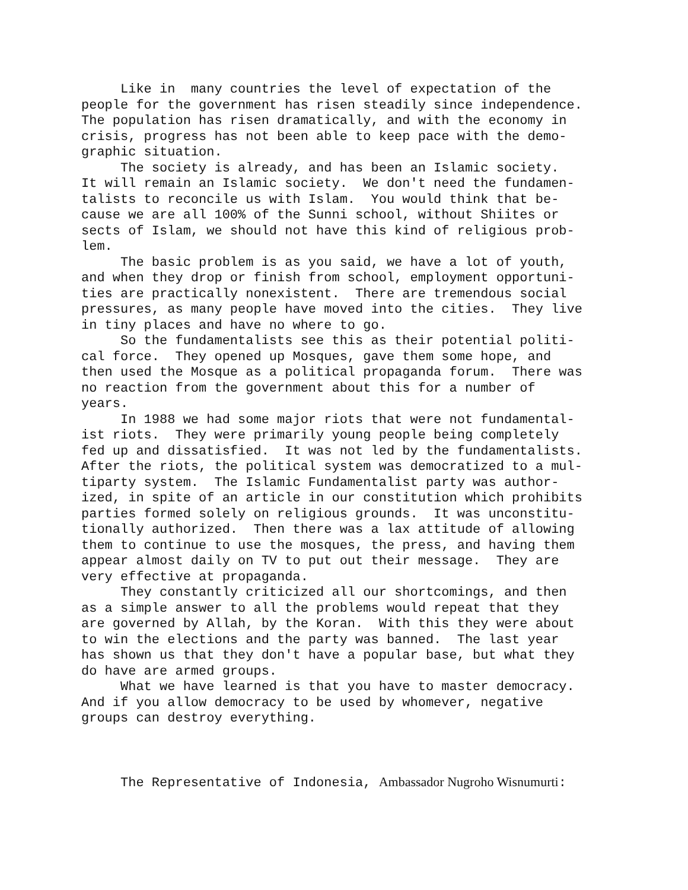Like in many countries the level of expectation of the people for the government has risen steadily since independence. The population has risen dramatically, and with the economy in crisis, progress has not been able to keep pace with the demo- graphic situation. The society is already, and has been an Islamic society. It will remain an Islamic society. We don't need the fundamen- talists to reconcile us with Islam. You would think that be- cause we are all 100% of the Sunni school, without Shiites or sects of Islam, we should not have this kind of religious prob- lem. The basic problem is as you said, we have a lot of youth, and when they drop or finish from school, employment opportuni- ties are practically nonexistent. There are tremendous social pressures, as many people have moved into the cities. They live in tiny places and have no where to go. So the fundamentalists see this as their potential politi- cal force. They opened up Mosques, gave them some hope, and then used the Mosque as a political propaganda forum. There was no reaction from the government about this for a number of years. In 1988 we had some major riots that were not fundamental- ist riots. They were primarily young people being completely fed up and dissatisfied. It was not led by the fundamentalists. After the riots, the political system was democratized to a mul- tiparty system. The Islamic Fundamentalist party was author- ized, in spite of an article in our constitution which prohibits parties formed solely on religious grounds. It was unconstitu- tionally authorized. Then there was a lax attitude of allowing them to continue to use the mosques, the press, and having them appear almost daily on TV to put out their message. They are very effective at propaganda. They constantly criticized all our shortcomings, and then as a simple answer to all the problems would repeat that they are governed by Allah, by the Koran. With this they were about to win the elections and the party was banned. The last year has shown us that they don't have a popular base, but what they do have are armed groups. What we have learned is that you have to master democracy. And if you allow democracy to be used by whomever, negative groups can destroy everything.
The Representative of Indonesia, Ambassador Nugroho Wisnumurti: